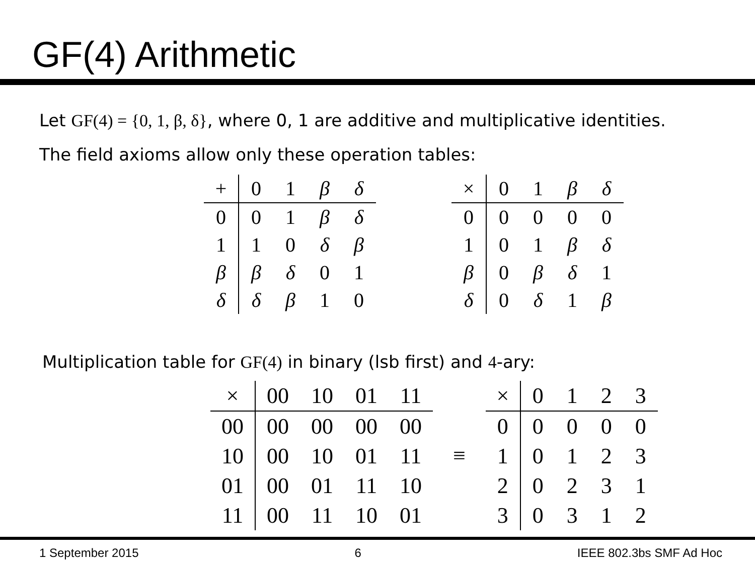GF(4) Arithmetic
Let GF(4) = {0, 1, β, δ}, where 0, 1 are additive and multiplicative identities.
The field axioms allow only these operation tables:
| + | 0 | 1 | β | δ |
| --- | --- | --- | --- | --- |
| 0 | 0 | 1 | β | δ |
| 1 | 1 | 0 | δ | β |
| β | β | δ | 0 | 1 |
| δ | δ | β | 1 | 0 |
| × | 0 | 1 | β | δ |
| --- | --- | --- | --- | --- |
| 0 | 0 | 0 | 0 | 0 |
| 1 | 0 | 1 | β | δ |
| β | 0 | β | δ | 1 |
| δ | 0 | δ | 1 | β |
Multiplication table for GF(4) in binary (lsb first) and 4-ary:
| × | 00 | 10 | 01 | 11 |
| --- | --- | --- | --- | --- |
| 00 | 00 | 00 | 00 | 00 |
| 10 | 00 | 10 | 01 | 11 |
| 01 | 00 | 01 | 11 | 10 |
| 11 | 00 | 11 | 10 | 01 |
≡
| × | 0 | 1 | 2 | 3 |
| --- | --- | --- | --- | --- |
| 0 | 0 | 0 | 0 | 0 |
| 1 | 0 | 1 | 2 | 3 |
| 2 | 0 | 2 | 3 | 1 |
| 3 | 0 | 3 | 1 | 2 |
1 September 2015 6 IEEE 802.3bs SMF Ad Hoc